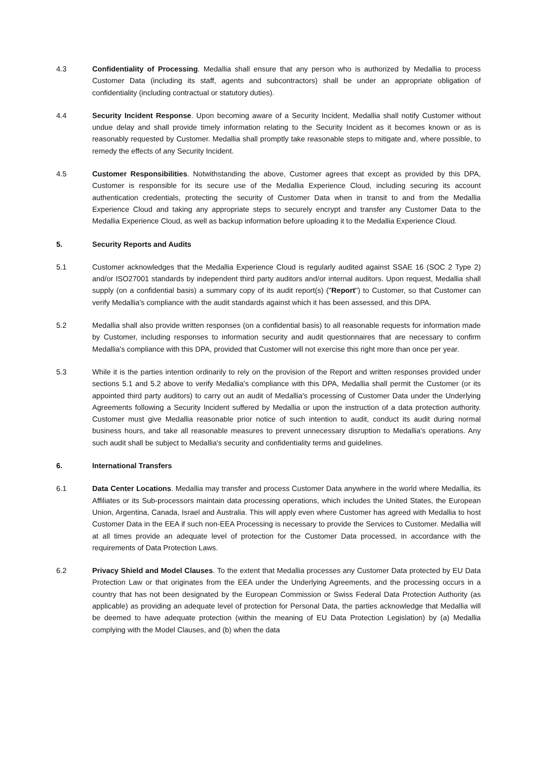4.3 Confidentiality of Processing. Medallia shall ensure that any person who is authorized by Medallia to process Customer Data (including its staff, agents and subcontractors) shall be under an appropriate obligation of confidentiality (including contractual or statutory duties).
4.4 Security Incident Response. Upon becoming aware of a Security Incident, Medallia shall notify Customer without undue delay and shall provide timely information relating to the Security Incident as it becomes known or as is reasonably requested by Customer. Medallia shall promptly take reasonable steps to mitigate and, where possible, to remedy the effects of any Security Incident.
4.5 Customer Responsibilities. Notwithstanding the above, Customer agrees that except as provided by this DPA, Customer is responsible for its secure use of the Medallia Experience Cloud, including securing its account authentication credentials, protecting the security of Customer Data when in transit to and from the Medallia Experience Cloud and taking any appropriate steps to securely encrypt and transfer any Customer Data to the Medallia Experience Cloud, as well as backup information before uploading it to the Medallia Experience Cloud.
5. Security Reports and Audits
5.1 Customer acknowledges that the Medallia Experience Cloud is regularly audited against SSAE 16 (SOC 2 Type 2) and/or ISO27001 standards by independent third party auditors and/or internal auditors. Upon request, Medallia shall supply (on a confidential basis) a summary copy of its audit report(s) ("Report") to Customer, so that Customer can verify Medallia's compliance with the audit standards against which it has been assessed, and this DPA.
5.2 Medallia shall also provide written responses (on a confidential basis) to all reasonable requests for information made by Customer, including responses to information security and audit questionnaires that are necessary to confirm Medallia's compliance with this DPA, provided that Customer will not exercise this right more than once per year.
5.3 While it is the parties intention ordinarily to rely on the provision of the Report and written responses provided under sections 5.1 and 5.2 above to verify Medallia's compliance with this DPA, Medallia shall permit the Customer (or its appointed third party auditors) to carry out an audit of Medallia's processing of Customer Data under the Underlying Agreements following a Security Incident suffered by Medallia or upon the instruction of a data protection authority. Customer must give Medallia reasonable prior notice of such intention to audit, conduct its audit during normal business hours, and take all reasonable measures to prevent unnecessary disruption to Medallia's operations. Any such audit shall be subject to Medallia's security and confidentiality terms and guidelines.
6. International Transfers
6.1 Data Center Locations. Medallia may transfer and process Customer Data anywhere in the world where Medallia, its Affiliates or its Sub-processors maintain data processing operations, which includes the United States, the European Union, Argentina, Canada, Israel and Australia. This will apply even where Customer has agreed with Medallia to host Customer Data in the EEA if such non-EEA Processing is necessary to provide the Services to Customer. Medallia will at all times provide an adequate level of protection for the Customer Data processed, in accordance with the requirements of Data Protection Laws.
6.2 Privacy Shield and Model Clauses. To the extent that Medallia processes any Customer Data protected by EU Data Protection Law or that originates from the EEA under the Underlying Agreements, and the processing occurs in a country that has not been designated by the European Commission or Swiss Federal Data Protection Authority (as applicable) as providing an adequate level of protection for Personal Data, the parties acknowledge that Medallia will be deemed to have adequate protection (within the meaning of EU Data Protection Legislation) by (a) Medallia complying with the Model Clauses, and (b) when the data